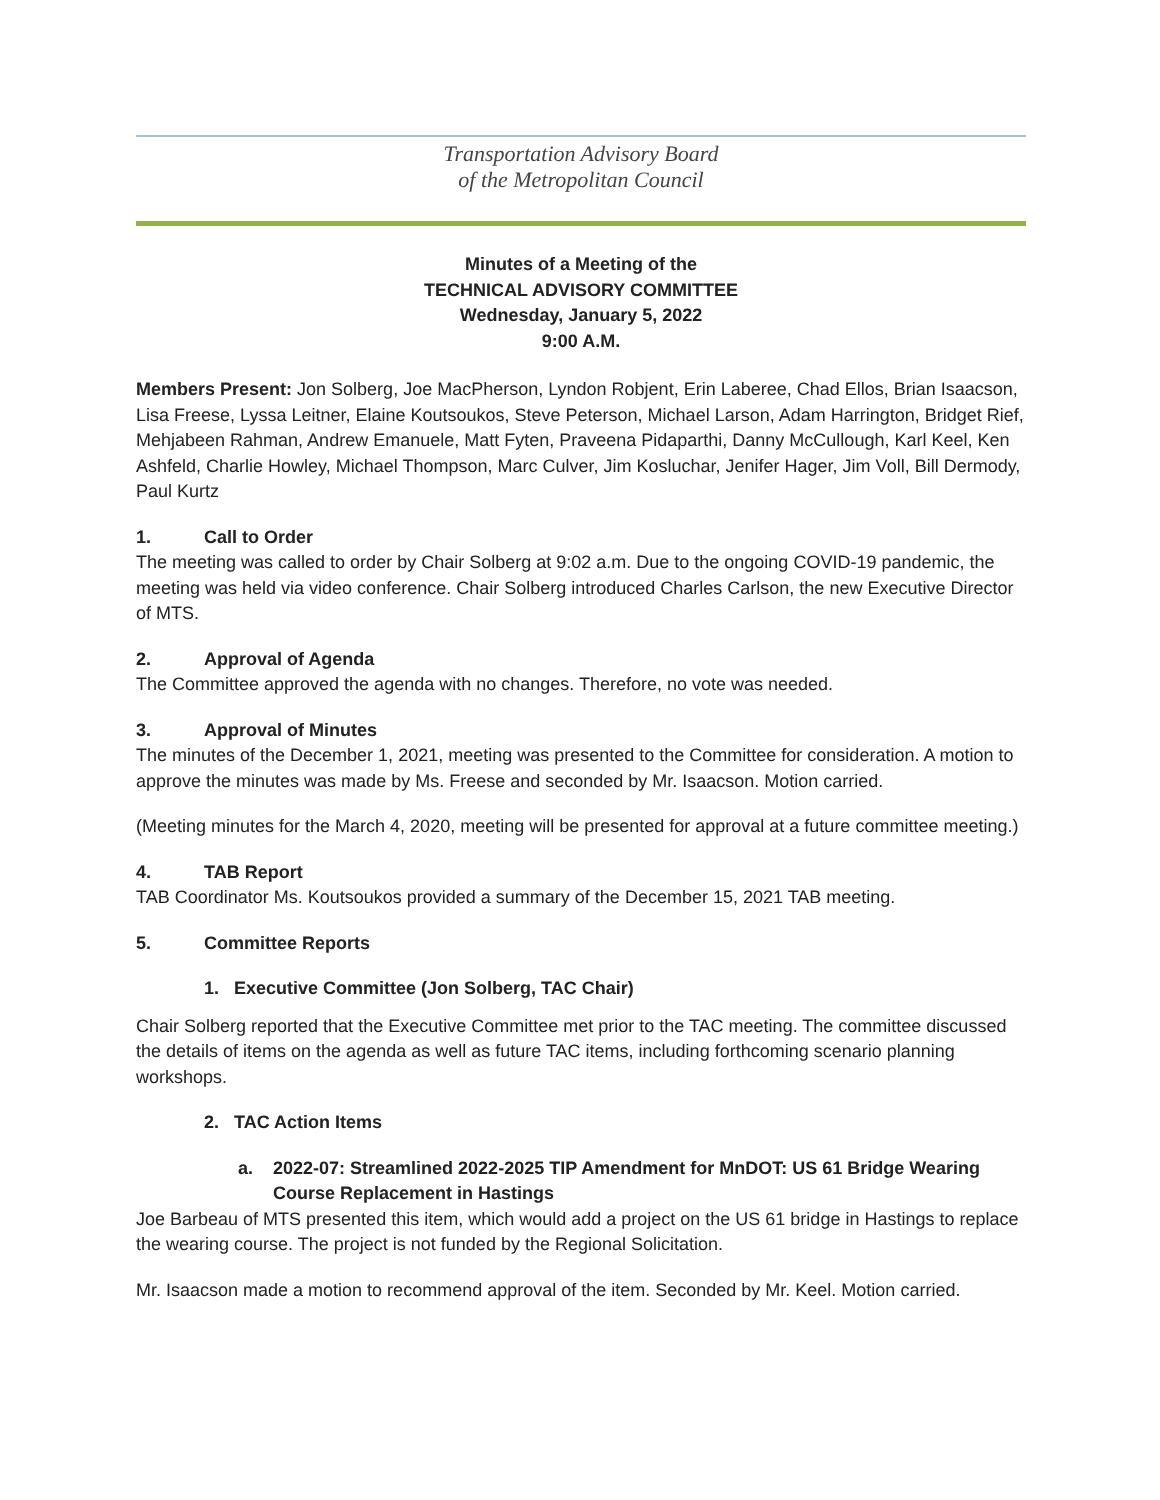Transportation Advisory Board
of the Metropolitan Council
Minutes of a Meeting of the
TECHNICAL ADVISORY COMMITTEE
Wednesday, January 5, 2022
9:00 A.M.
Members Present: Jon Solberg, Joe MacPherson, Lyndon Robjent, Erin Laberee, Chad Ellos, Brian Isaacson, Lisa Freese, Lyssa Leitner, Elaine Koutsoukos, Steve Peterson, Michael Larson, Adam Harrington, Bridget Rief, Mehjabeen Rahman, Andrew Emanuele, Matt Fyten, Praveena Pidaparthi, Danny McCullough, Karl Keel, Ken Ashfeld, Charlie Howley, Michael Thompson, Marc Culver, Jim Kosluchar, Jenifer Hager, Jim Voll, Bill Dermody, Paul Kurtz
1. Call to Order
The meeting was called to order by Chair Solberg at 9:02 a.m. Due to the ongoing COVID-19 pandemic, the meeting was held via video conference. Chair Solberg introduced Charles Carlson, the new Executive Director of MTS.
2. Approval of Agenda
The Committee approved the agenda with no changes. Therefore, no vote was needed.
3. Approval of Minutes
The minutes of the December 1, 2021, meeting was presented to the Committee for consideration. A motion to approve the minutes was made by Ms. Freese and seconded by Mr. Isaacson. Motion carried.
(Meeting minutes for the March 4, 2020, meeting will be presented for approval at a future committee meeting.)
4. TAB Report
TAB Coordinator Ms. Koutsoukos provided a summary of the December 15, 2021 TAB meeting.
5. Committee Reports
1. Executive Committee (Jon Solberg, TAC Chair)
Chair Solberg reported that the Executive Committee met prior to the TAC meeting. The committee discussed the details of items on the agenda as well as future TAC items, including forthcoming scenario planning workshops.
2. TAC Action Items
a. 2022-07: Streamlined 2022-2025 TIP Amendment for MnDOT: US 61 Bridge Wearing Course Replacement in Hastings
Joe Barbeau of MTS presented this item, which would add a project on the US 61 bridge in Hastings to replace the wearing course. The project is not funded by the Regional Solicitation.
Mr. Isaacson made a motion to recommend approval of the item. Seconded by Mr. Keel. Motion carried.